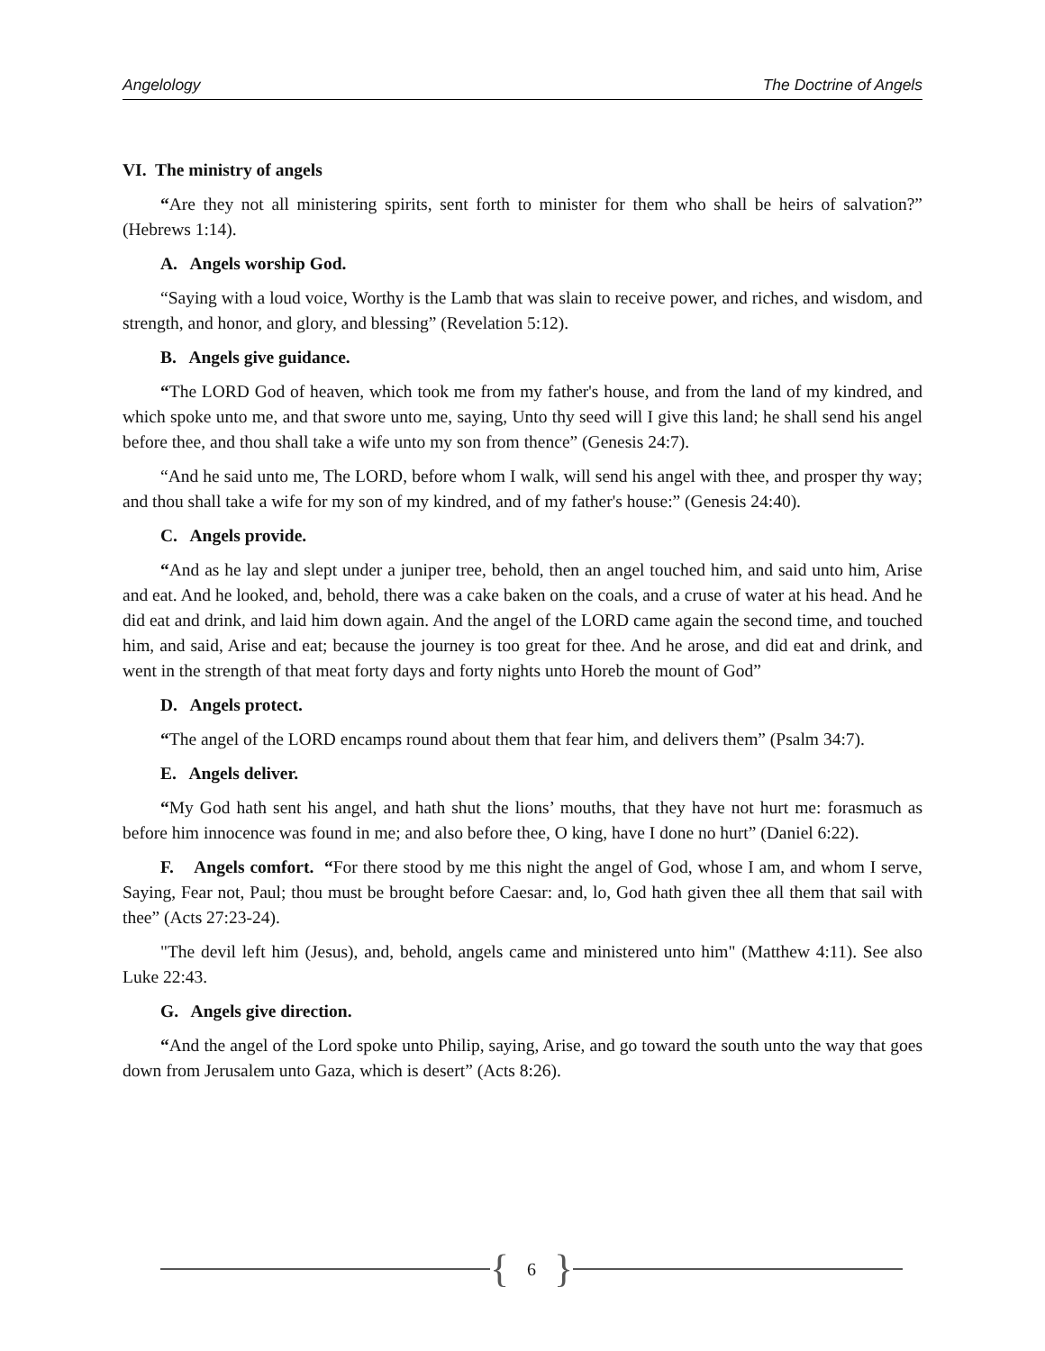Angelology The Doctrine of Angels
VI. The ministry of angels
“Are they not all ministering spirits, sent forth to minister for them who shall be heirs of salvation?” (Hebrews 1:14).
A. Angels worship God.
“Saying with a loud voice, Worthy is the Lamb that was slain to receive power, and riches, and wisdom, and strength, and honor, and glory, and blessing” (Revelation 5:12).
B. Angels give guidance.
“The LORD God of heaven, which took me from my father's house, and from the land of my kindred, and which spoke unto me, and that swore unto me, saying, Unto thy seed will I give this land; he shall send his angel before thee, and thou shall take a wife unto my son from thence” (Genesis 24:7).
“And he said unto me, The LORD, before whom I walk, will send his angel with thee, and prosper thy way; and thou shall take a wife for my son of my kindred, and of my father's house:” (Genesis 24:40).
C. Angels provide.
“And as he lay and slept under a juniper tree, behold, then an angel touched him, and said unto him, Arise and eat. And he looked, and, behold, there was a cake baken on the coals, and a cruse of water at his head. And he did eat and drink, and laid him down again. And the angel of the LORD came again the second time, and touched him, and said, Arise and eat; because the journey is too great for thee. And he arose, and did eat and drink, and went in the strength of that meat forty days and forty nights unto Horeb the mount of God”
D. Angels protect.
“The angel of the LORD encamps round about them that fear him, and delivers them” (Psalm 34:7).
E. Angels deliver.
“My God hath sent his angel, and hath shut the lions’ mouths, that they have not hurt me: forasmuch as before him innocence was found in me; and also before thee, O king, have I done no hurt” (Daniel 6:22).
F. Angels comfort. “For there stood by me this night the angel of God, whose I am, and whom I serve, Saying, Fear not, Paul; thou must be brought before Caesar: and, lo, God hath given thee all them that sail with thee” (Acts 27:23-24).
"The devil left him (Jesus), and, behold, angels came and ministered unto him" (Matthew 4:11). See also Luke 22:43.
G. Angels give direction.
“And the angel of the Lord spoke unto Philip, saying, Arise, and go toward the south unto the way that goes down from Jerusalem unto Gaza, which is desert” (Acts 8:26).
{ 6 }